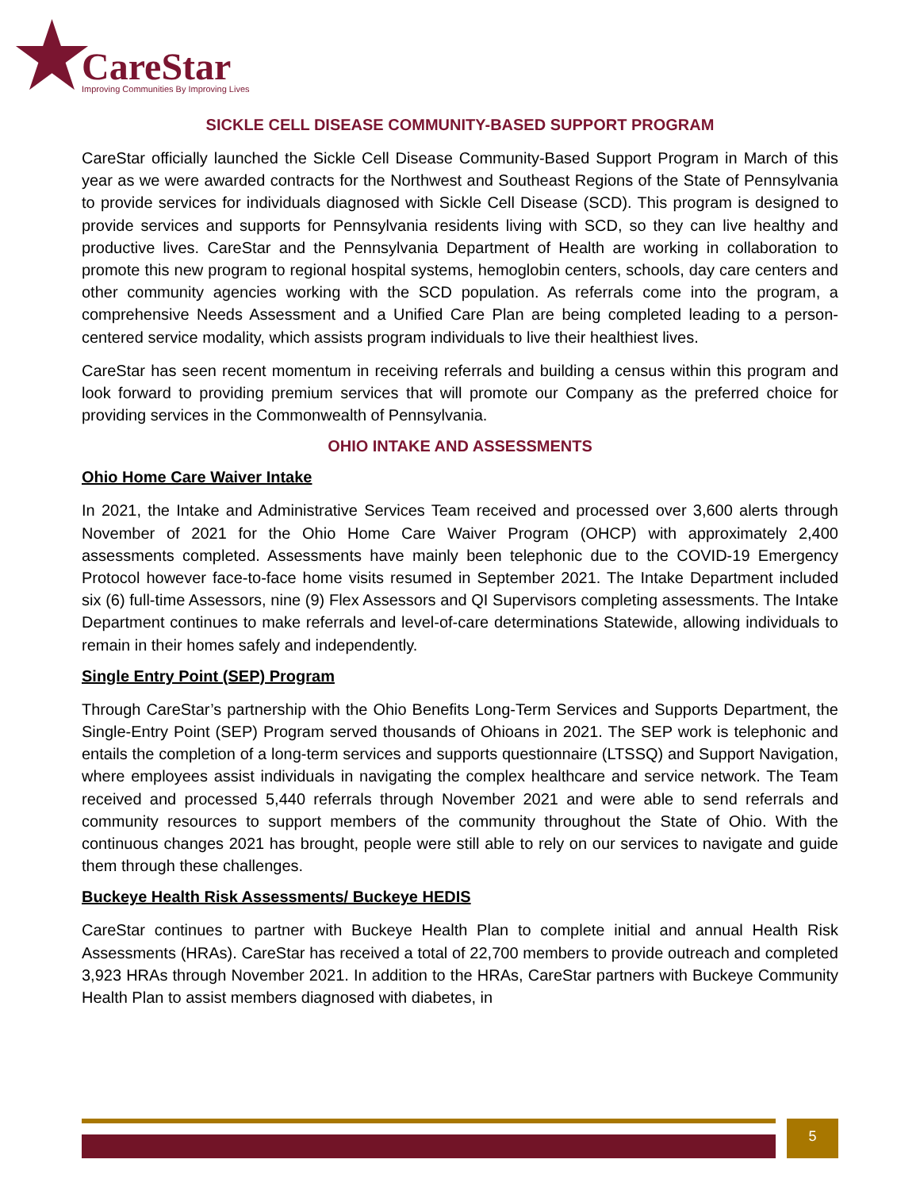CareStar
Improving Communities By Improving Lives
SICKLE CELL DISEASE COMMUNITY-BASED SUPPORT PROGRAM
CareStar officially launched the Sickle Cell Disease Community-Based Support Program in March of this year as we were awarded contracts for the Northwest and Southeast Regions of the State of Pennsylvania to provide services for individuals diagnosed with Sickle Cell Disease (SCD). This program is designed to provide services and supports for Pennsylvania residents living with SCD, so they can live healthy and productive lives. CareStar and the Pennsylvania Department of Health are working in collaboration to promote this new program to regional hospital systems, hemoglobin centers, schools, day care centers and other community agencies working with the SCD population. As referrals come into the program, a comprehensive Needs Assessment and a Unified Care Plan are being completed leading to a person-centered service modality, which assists program individuals to live their healthiest lives.
CareStar has seen recent momentum in receiving referrals and building a census within this program and look forward to providing premium services that will promote our Company as the preferred choice for providing services in the Commonwealth of Pennsylvania.
OHIO INTAKE AND ASSESSMENTS
Ohio Home Care Waiver Intake
In 2021, the Intake and Administrative Services Team received and processed over 3,600 alerts through November of 2021 for the Ohio Home Care Waiver Program (OHCP) with approximately 2,400 assessments completed. Assessments have mainly been telephonic due to the COVID-19 Emergency Protocol however face-to-face home visits resumed in September 2021. The Intake Department included six (6) full-time Assessors, nine (9) Flex Assessors and QI Supervisors completing assessments. The Intake Department continues to make referrals and level-of-care determinations Statewide, allowing individuals to remain in their homes safely and independently.
Single Entry Point (SEP) Program
Through CareStar’s partnership with the Ohio Benefits Long-Term Services and Supports Department, the Single-Entry Point (SEP) Program served thousands of Ohioans in 2021. The SEP work is telephonic and entails the completion of a long-term services and supports questionnaire (LTSSQ) and Support Navigation, where employees assist individuals in navigating the complex healthcare and service network. The Team received and processed 5,440 referrals through November 2021 and were able to send referrals and community resources to support members of the community throughout the State of Ohio. With the continuous changes 2021 has brought, people were still able to rely on our services to navigate and guide them through these challenges.
Buckeye Health Risk Assessments/ Buckeye HEDIS
CareStar continues to partner with Buckeye Health Plan to complete initial and annual Health Risk Assessments (HRAs). CareStar has received a total of 22,700 members to provide outreach and completed 3,923 HRAs through November 2021. In addition to the HRAs, CareStar partners with Buckeye Community Health Plan to assist members diagnosed with diabetes, in
5